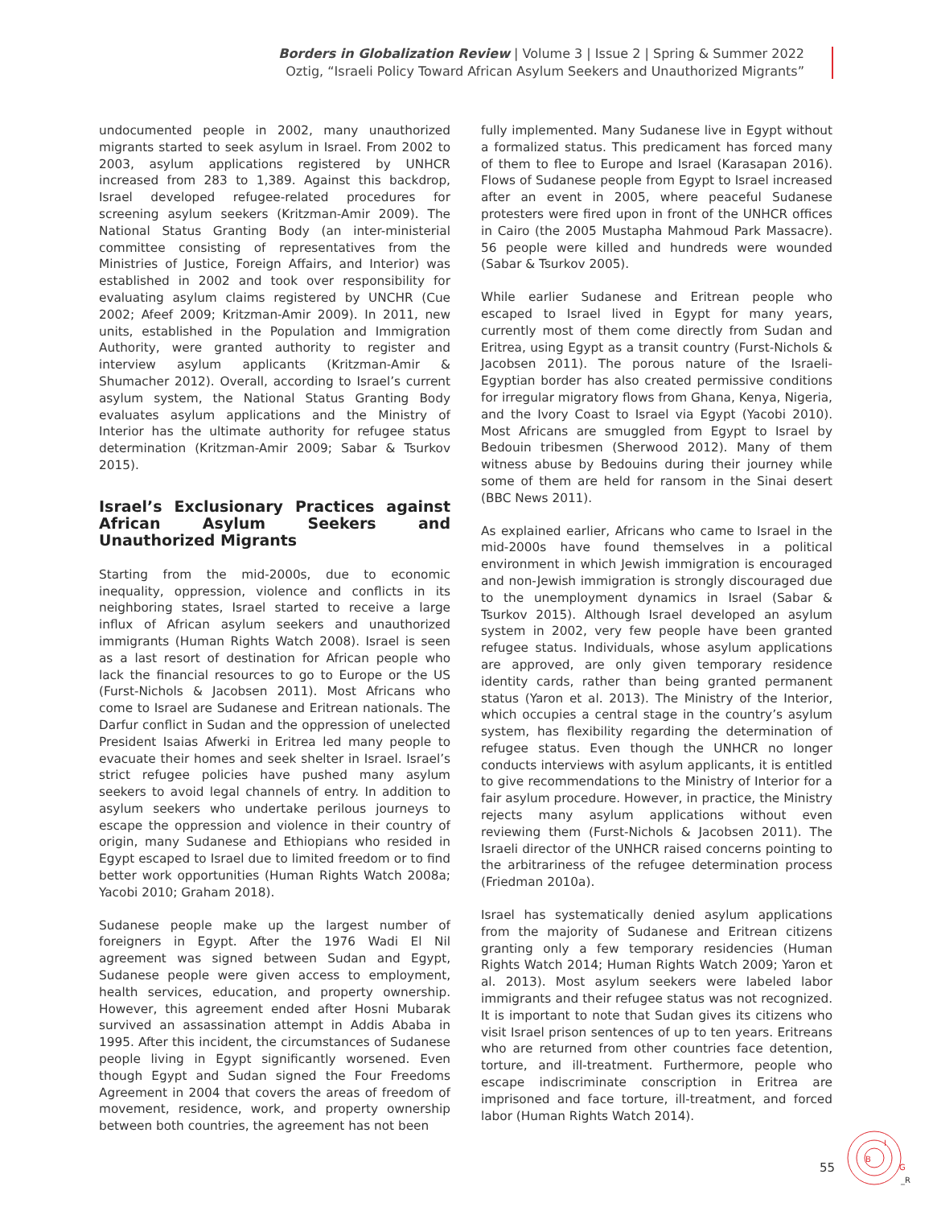Borders in Globalization Review | Volume 3 | Issue 2 | Spring & Summer 2022
Oztig, “Israeli Policy Toward African Asylum Seekers and Unauthorized Migrants”
undocumented people in 2002, many unauthorized migrants started to seek asylum in Israel. From 2002 to 2003, asylum applications registered by UNHCR increased from 283 to 1,389. Against this backdrop, Israel developed refugee-related procedures for screening asylum seekers (Kritzman-Amir 2009). The National Status Granting Body (an inter-ministerial committee consisting of representatives from the Ministries of Justice, Foreign Affairs, and Interior) was established in 2002 and took over responsibility for evaluating asylum claims registered by UNCHR (Cue 2002; Afeef 2009; Kritzman-Amir 2009). In 2011, new units, established in the Population and Immigration Authority, were granted authority to register and interview asylum applicants (Kritzman-Amir & Shumacher 2012). Overall, according to Israel’s current asylum system, the National Status Granting Body evaluates asylum applications and the Ministry of Interior has the ultimate authority for refugee status determination (Kritzman-Amir 2009; Sabar & Tsurkov 2015).
Israel’s Exclusionary Practices against African Asylum Seekers and Unauthorized Migrants
Starting from the mid-2000s, due to economic inequality, oppression, violence and conflicts in its neighboring states, Israel started to receive a large influx of African asylum seekers and unauthorized immigrants (Human Rights Watch 2008). Israel is seen as a last resort of destination for African people who lack the financial resources to go to Europe or the US (Furst-Nichols & Jacobsen 2011). Most Africans who come to Israel are Sudanese and Eritrean nationals. The Darfur conflict in Sudan and the oppression of unelected President Isaias Afwerki in Eritrea led many people to evacuate their homes and seek shelter in Israel. Israel’s strict refugee policies have pushed many asylum seekers to avoid legal channels of entry. In addition to asylum seekers who undertake perilous journeys to escape the oppression and violence in their country of origin, many Sudanese and Ethiopians who resided in Egypt escaped to Israel due to limited freedom or to find better work opportunities (Human Rights Watch 2008a; Yacobi 2010; Graham 2018).
Sudanese people make up the largest number of foreigners in Egypt. After the 1976 Wadi El Nil agreement was signed between Sudan and Egypt, Sudanese people were given access to employment, health services, education, and property ownership. However, this agreement ended after Hosni Mubarak survived an assassination attempt in Addis Ababa in 1995. After this incident, the circumstances of Sudanese people living in Egypt significantly worsened. Even though Egypt and Sudan signed the Four Freedoms Agreement in 2004 that covers the areas of freedom of movement, residence, work, and property ownership between both countries, the agreement has not been
fully implemented. Many Sudanese live in Egypt without a formalized status. This predicament has forced many of them to flee to Europe and Israel (Karasapan 2016). Flows of Sudanese people from Egypt to Israel increased after an event in 2005, where peaceful Sudanese protesters were fired upon in front of the UNHCR offices in Cairo (the 2005 Mustapha Mahmoud Park Massacre). 56 people were killed and hundreds were wounded (Sabar & Tsurkov 2005).
While earlier Sudanese and Eritrean people who escaped to Israel lived in Egypt for many years, currently most of them come directly from Sudan and Eritrea, using Egypt as a transit country (Furst-Nichols & Jacobsen 2011). The porous nature of the Israeli-Egyptian border has also created permissive conditions for irregular migratory flows from Ghana, Kenya, Nigeria, and the Ivory Coast to Israel via Egypt (Yacobi 2010). Most Africans are smuggled from Egypt to Israel by Bedouin tribesmen (Sherwood 2012). Many of them witness abuse by Bedouins during their journey while some of them are held for ransom in the Sinai desert (BBC News 2011).
As explained earlier, Africans who came to Israel in the mid-2000s have found themselves in a political environment in which Jewish immigration is encouraged and non-Jewish immigration is strongly discouraged due to the unemployment dynamics in Israel (Sabar & Tsurkov 2015). Although Israel developed an asylum system in 2002, very few people have been granted refugee status. Individuals, whose asylum applications are approved, are only given temporary residence identity cards, rather than being granted permanent status (Yaron et al. 2013). The Ministry of the Interior, which occupies a central stage in the country’s asylum system, has flexibility regarding the determination of refugee status. Even though the UNHCR no longer conducts interviews with asylum applicants, it is entitled to give recommendations to the Ministry of Interior for a fair asylum procedure. However, in practice, the Ministry rejects many asylum applications without even reviewing them (Furst-Nichols & Jacobsen 2011). The Israeli director of the UNHCR raised concerns pointing to the arbitrariness of the refugee determination process (Friedman 2010a).
Israel has systematically denied asylum applications from the majority of Sudanese and Eritrean citizens granting only a few temporary residencies (Human Rights Watch 2014; Human Rights Watch 2009; Yaron et al. 2013). Most asylum seekers were labeled labor immigrants and their refugee status was not recognized. It is important to note that Sudan gives its citizens who visit Israel prison sentences of up to ten years. Eritreans who are returned from other countries face detention, torture, and ill-treatment. Furthermore, people who escape indiscriminate conscription in Eritrea are imprisoned and face torture, ill-treatment, and forced labor (Human Rights Watch 2014).
55
B
I
G
_R